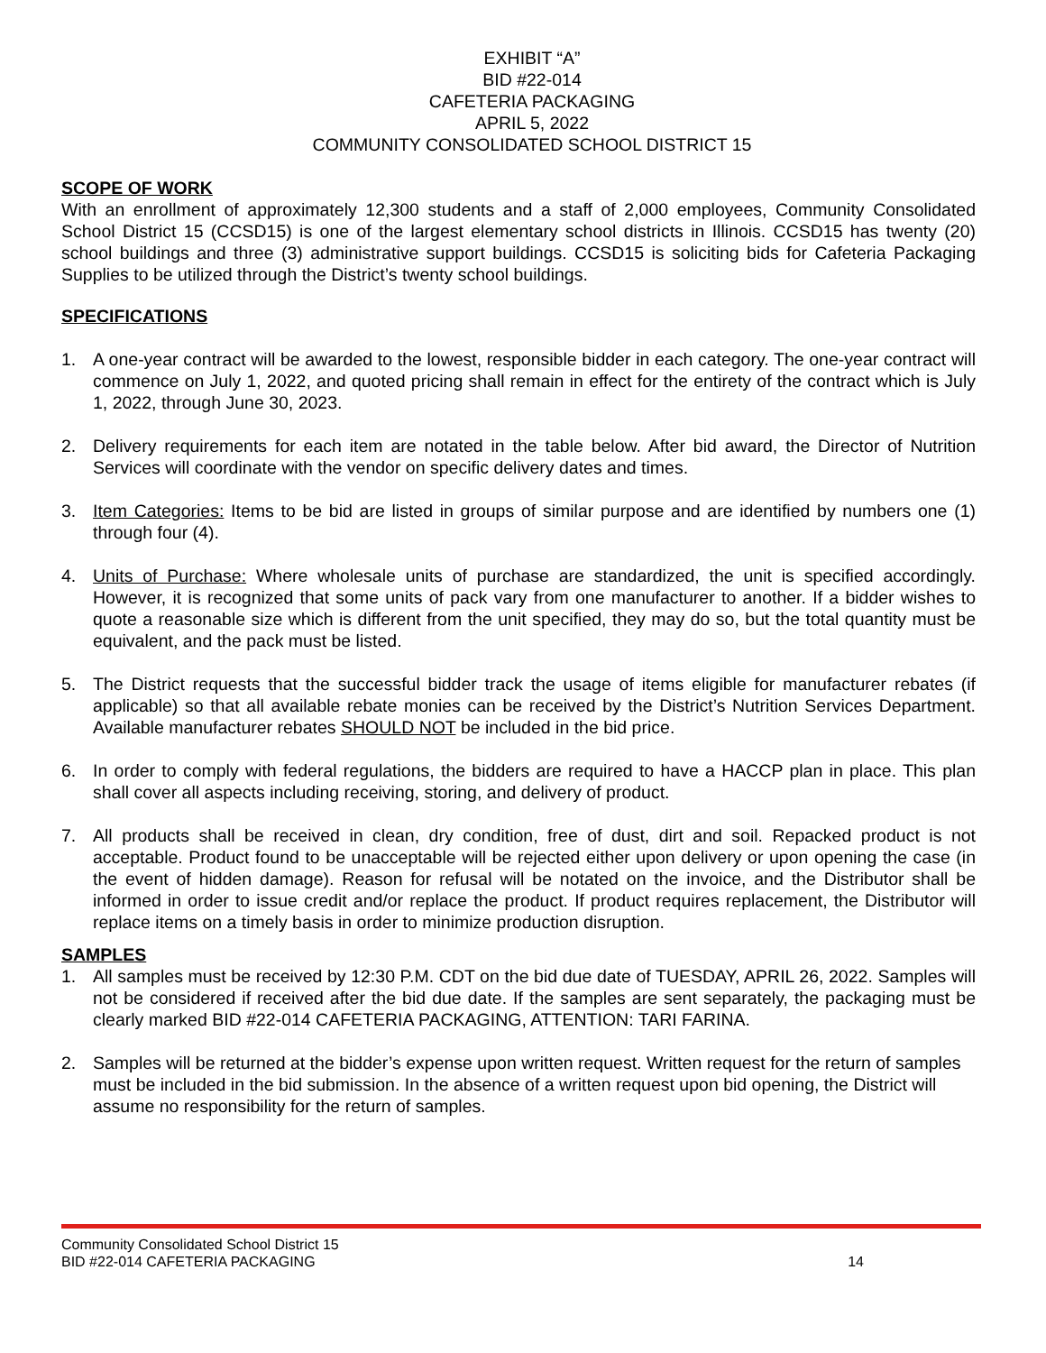EXHIBIT “A”
BID #22-014
CAFETERIA PACKAGING
APRIL 5, 2022
COMMUNITY CONSOLIDATED SCHOOL DISTRICT 15
SCOPE OF WORK
With an enrollment of approximately 12,300 students and a staff of 2,000 employees, Community Consolidated School District 15 (CCSD15) is one of the largest elementary school districts in Illinois. CCSD15 has twenty (20) school buildings and three (3) administrative support buildings. CCSD15 is soliciting bids for Cafeteria Packaging Supplies to be utilized through the District’s twenty school buildings.
SPECIFICATIONS
1. A one-year contract will be awarded to the lowest, responsible bidder in each category. The one-year contract will commence on July 1, 2022, and quoted pricing shall remain in effect for the entirety of the contract which is July 1, 2022, through June 30, 2023.
2. Delivery requirements for each item are notated in the table below. After bid award, the Director of Nutrition Services will coordinate with the vendor on specific delivery dates and times.
3. Item Categories: Items to be bid are listed in groups of similar purpose and are identified by numbers one (1) through four (4).
4. Units of Purchase: Where wholesale units of purchase are standardized, the unit is specified accordingly. However, it is recognized that some units of pack vary from one manufacturer to another. If a bidder wishes to quote a reasonable size which is different from the unit specified, they may do so, but the total quantity must be equivalent, and the pack must be listed.
5. The District requests that the successful bidder track the usage of items eligible for manufacturer rebates (if applicable) so that all available rebate monies can be received by the District’s Nutrition Services Department. Available manufacturer rebates SHOULD NOT be included in the bid price.
6. In order to comply with federal regulations, the bidders are required to have a HACCP plan in place. This plan shall cover all aspects including receiving, storing, and delivery of product.
7. All products shall be received in clean, dry condition, free of dust, dirt and soil. Repacked product is not acceptable. Product found to be unacceptable will be rejected either upon delivery or upon opening the case (in the event of hidden damage). Reason for refusal will be notated on the invoice, and the Distributor shall be informed in order to issue credit and/or replace the product. If product requires replacement, the Distributor will replace items on a timely basis in order to minimize production disruption.
SAMPLES
1. All samples must be received by 12:30 P.M. CDT on the bid due date of TUESDAY, APRIL 26, 2022. Samples will not be considered if received after the bid due date. If the samples are sent separately, the packaging must be clearly marked BID #22-014 CAFETERIA PACKAGING, ATTENTION: TARI FARINA.
2. Samples will be returned at the bidder’s expense upon written request. Written request for the return of samples must be included in the bid submission. In the absence of a written request upon bid opening, the District will assume no responsibility for the return of samples.
Community Consolidated School District 15
BID #22-014 CAFETERIA PACKAGING 14